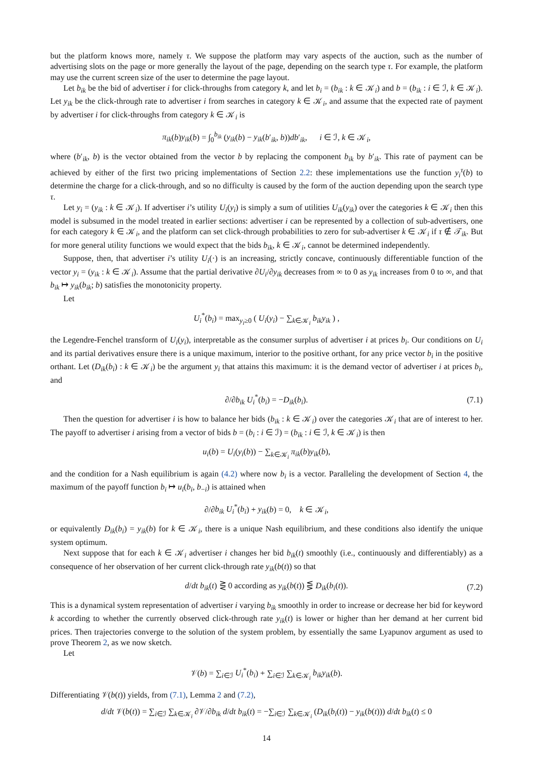but the platform knows more, namely τ. We suppose the platform may vary aspects of the auction, such as the number of advertising slots on the page or more generally the layout of the page, depending on the search type τ. For example, the platform may use the current screen size of the user to determine the page layout.
Let b<sub>ik</sub> be the bid of advertiser i for click-throughs from category k, and let b<sub>i</sub> = (b<sub>ik</sub> : k ∈ 𝒦<sub>i</sub>) and b = (b<sub>ik</sub> : i ∈ ℐ, k ∈ 𝒦<sub>i</sub>). Let y<sub>ik</sub> be the click-through rate to advertiser i from searches in category k ∈ 𝒦<sub>i</sub>, and assume that the expected rate of payment by advertiser i for click-throughs from category k ∈ 𝒦<sub>i</sub> is
π<sub>ik</sub>(b)y<sub>ik</sub>(b) = ∫<sub>0</sub><sup>b<sub>ik</sub></sup> (y<sub>ik</sub>(b) − y<sub>ik</sub>(b′<sub>ik</sub>, b))db′<sub>ik</sub>, i ∈ ℐ, k ∈ 𝒦<sub>i</sub>,
where (b′<sub>ik</sub>, b) is the vector obtained from the vector b by replacing the component b<sub>ik</sub> by b′<sub>ik</sub>. This rate of payment can be achieved by either of the first two pricing implementations of Section 2.2: these implementations use the function y<sub>i</sub><sup>τ</sup>(b) to determine the charge for a click-through, and so no difficulty is caused by the form of the auction depending upon the search type τ.
Let y<sub>i</sub> = (y<sub>ik</sub> : k ∈ 𝒦<sub>i</sub>). If advertiser i’s utility U<sub>i</sub>(y<sub>i</sub>) is simply a sum of utilities U<sub>ik</sub>(y<sub>ik</sub>) over the categories k ∈ 𝒦<sub>i</sub> then this model is subsumed in the model treated in earlier sections: advertiser i can be represented by a collection of sub-advertisers, one for each category k ∈ 𝒦<sub>i</sub>, and the platform can set click-through probabilities to zero for sub-advertiser k ∈ 𝒦<sub>i</sub> if τ ∉ 𝒯<sub>ik</sub>. But for more general utility functions we would expect that the bids b<sub>ik</sub>, k ∈ 𝒦<sub>i</sub>, cannot be determined independently.
Suppose, then, that advertiser i’s utility U<sub>i</sub>(·) is an increasing, strictly concave, continuously differentiable function of the vector y<sub>i</sub> = (y<sub>ik</sub> : k ∈ 𝒦<sub>i</sub>). Assume that the partial derivative ∂U<sub>i</sub>/∂y<sub>ik</sub> decreases from ∞ to 0 as y<sub>ik</sub> increases from 0 to ∞, and that b<sub>ik</sub> ↦ y<sub>ik</sub>(b<sub>ik</sub>; b) satisfies the monotonicity property.
Let
U<sub>i</sub><sup>*</sup>(b<sub>i</sub>) = max<sub>y<sub>i</sub>≥0</sub> ( U<sub>i</sub>(y<sub>i</sub>) − ∑<sub>k∈𝒦<sub>i</sub></sub> b<sub>ik</sub>y<sub>ik</sub> ) ,
the Legendre-Fenchel transform of U<sub>i</sub>(y<sub>i</sub>), interpretable as the consumer surplus of advertiser i at prices b<sub>i</sub>. Our conditions on U<sub>i</sub> and its partial derivatives ensure there is a unique maximum, interior to the positive orthant, for any price vector b<sub>i</sub> in the positive orthant. Let (D<sub>ik</sub>(b<sub>i</sub>) : k ∈ 𝒦<sub>i</sub>) be the argument y<sub>i</sub> that attains this maximum: it is the demand vector of advertiser i at prices b<sub>i</sub>, and
∂/∂b<sub>ik</sub> U<sub>i</sub><sup>*</sup>(b<sub>i</sub>) = −D<sub>ik</sub>(b<sub>i</sub>). (7.1)
Then the question for advertiser i is how to balance her bids (b<sub>ik</sub> : k ∈ 𝒦<sub>i</sub>) over the categories 𝒦<sub>i</sub> that are of interest to her. The payoff to advertiser i arising from a vector of bids b = (b<sub>i</sub> : i ∈ ℐ) = (b<sub>ik</sub> : i ∈ ℐ, k ∈ 𝒦<sub>i</sub>) is then
u<sub>i</sub>(b) = U<sub>i</sub>(y<sub>i</sub>(b)) − ∑<sub>k∈𝒦<sub>i</sub></sub> π<sub>ik</sub>(b)y<sub>ik</sub>(b),
and the condition for a Nash equilibrium is again (4.2) where now b<sub>i</sub> is a vector. Paralleling the development of Section 4, the maximum of the payoff function b<sub>i</sub> ↦ u<sub>i</sub>(b<sub>i</sub>, b<sub>−i</sub>) is attained when
∂/∂b<sub>ik</sub> U<sub>i</sub><sup>*</sup>(b<sub>i</sub>) + y<sub>ik</sub>(b) = 0, k ∈ 𝒦<sub>i</sub>,
or equivalently D<sub>ik</sub>(b<sub>i</sub>) = y<sub>ik</sub>(b) for k ∈ 𝒦<sub>i</sub>, there is a unique Nash equilibrium, and these conditions also identify the unique system optimum.
Next suppose that for each k ∈ 𝒦<sub>i</sub> advertiser i changes her bid b<sub>ik</sub>(t) smoothly (i.e., continuously and differentiably) as a consequence of her observation of her current click-through rate y<sub>ik</sub>(b(t)) so that
d/dt b<sub>ik</sub>(t) ⋛ 0 according as y<sub>ik</sub>(b(t)) ⋚ D<sub>ik</sub>(b<sub>i</sub>(t)). (7.2)
This is a dynamical system representation of advertiser i varying b<sub>ik</sub> smoothly in order to increase or decrease her bid for keyword k according to whether the currently observed click-through rate y<sub>ik</sub>(t) is lower or higher than her demand at her current bid prices. Then trajectories converge to the solution of the system problem, by essentially the same Lyapunov argument as used to prove Theorem 2, as we now sketch.
Let
𝒱(b) = ∑<sub>i∈ℐ</sub> U<sub>i</sub><sup>*</sup>(b<sub>i</sub>) + ∑<sub>i∈ℐ</sub> ∑<sub>k∈𝒦<sub>i</sub></sub> b<sub>ik</sub>y<sub>ik</sub>(b).
Differentiating 𝒱(b(t)) yields, from (7.1), Lemma 2 and (7.2),
d/dt 𝒱(b(t)) = ∑<sub>i∈ℐ</sub> ∑<sub>k∈𝒦<sub>i</sub></sub> ∂𝒱/∂b<sub>ik</sub> d/dt b<sub>ik</sub>(t) = −∑<sub>i∈ℐ</sub> ∑<sub>k∈𝒦<sub>i</sub></sub> (D<sub>ik</sub>(b<sub>i</sub>(t)) − y<sub>ik</sub>(b(t))) d/dt b<sub>ik</sub>(t) ≤ 0
14